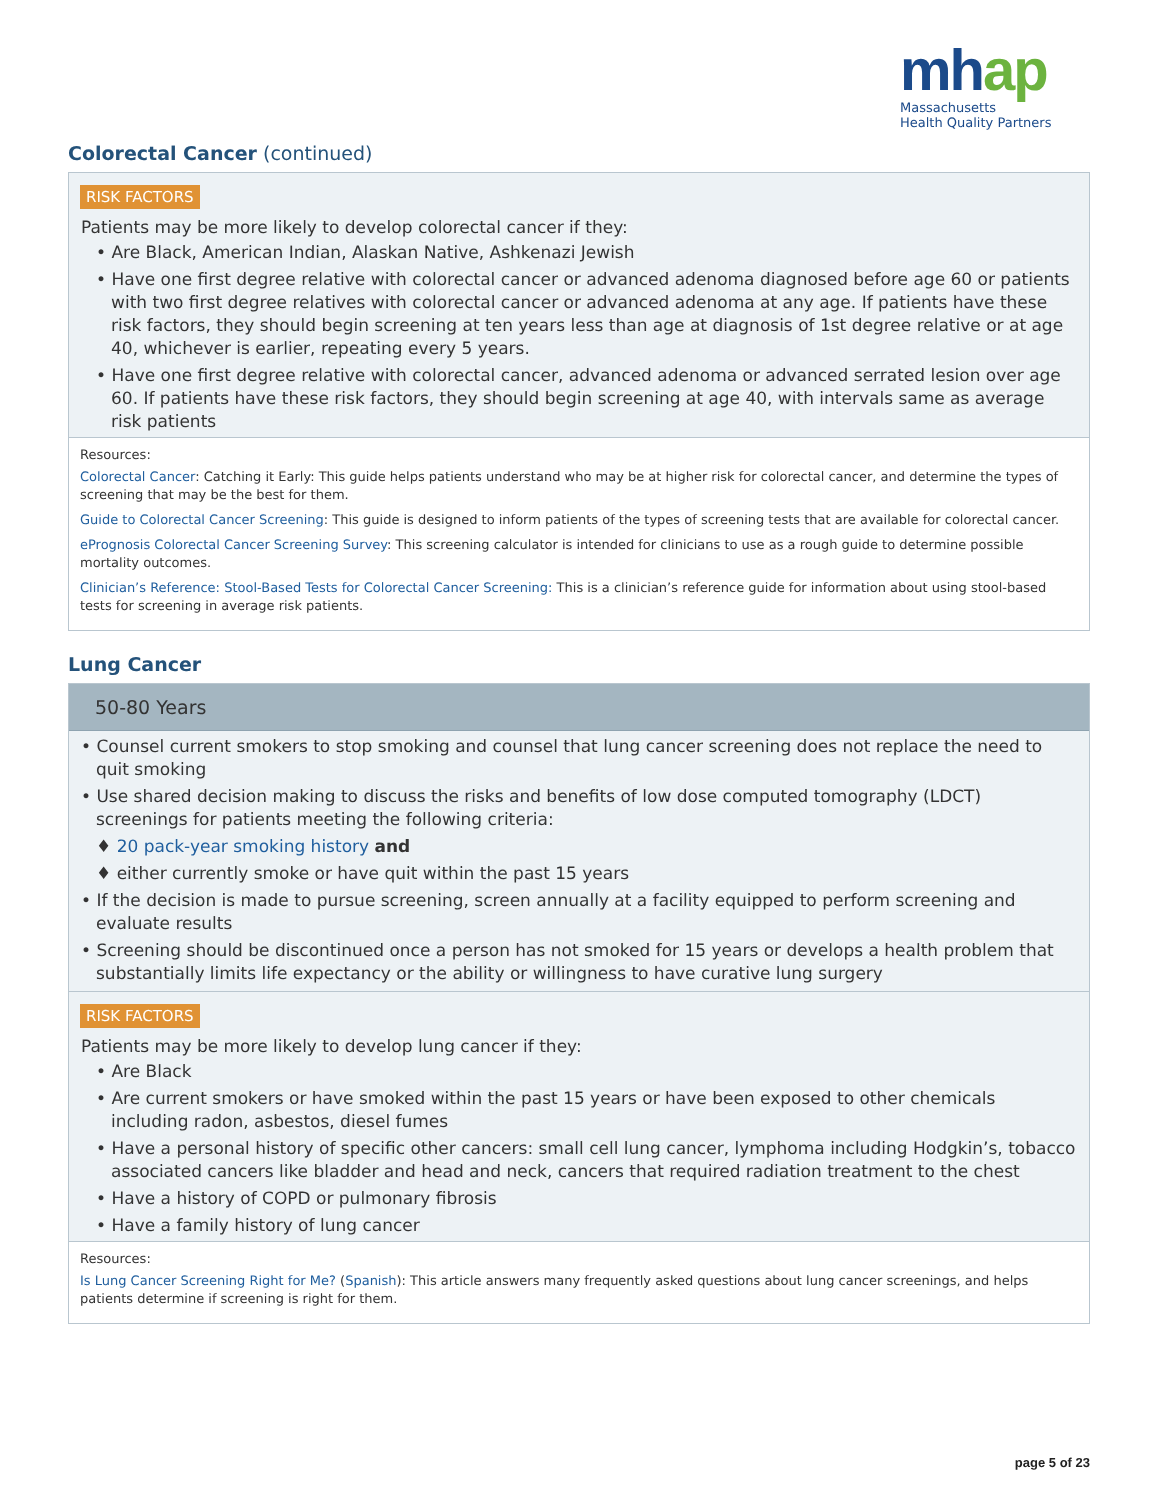mhap
Massachusetts
Health Quality Partners
Colorectal Cancer (continued)
RISK FACTORS
Patients may be more likely to develop colorectal cancer if they:
• Are Black, American Indian, Alaskan Native, Ashkenazi Jewish
• Have one first degree relative with colorectal cancer or advanced adenoma diagnosed before age 60 or patients with two first degree relatives with colorectal cancer or advanced adenoma at any age. If patients have these risk factors, they should begin screening at ten years less than age at diagnosis of 1st degree relative or at age 40, whichever is earlier, repeating every 5 years.
• Have one first degree relative with colorectal cancer, advanced adenoma or advanced serrated lesion over age 60. If patients have these risk factors, they should begin screening at age 40, with intervals same as average risk patients
Resources:
Colorectal Cancer: Catching it Early: This guide helps patients understand who may be at higher risk for colorectal cancer, and determine the types of screening that may be the best for them.
Guide to Colorectal Cancer Screening: This guide is designed to inform patients of the types of screening tests that are available for colorectal cancer.
ePrognosis Colorectal Cancer Screening Survey: This screening calculator is intended for clinicians to use as a rough guide to determine possible mortality outcomes.
Clinician’s Reference: Stool-Based Tests for Colorectal Cancer Screening: This is a clinician’s reference guide for information about using stool-based tests for screening in average risk patients.
Lung Cancer
50-80 Years
• Counsel current smokers to stop smoking and counsel that lung cancer screening does not replace the need to quit smoking
• Use shared decision making to discuss the risks and benefits of low dose computed tomography (LDCT) screenings for patients meeting the following criteria:
♦ 20 pack-year smoking history and
♦ either currently smoke or have quit within the past 15 years
• If the decision is made to pursue screening, screen annually at a facility equipped to perform screening and evaluate results
• Screening should be discontinued once a person has not smoked for 15 years or develops a health problem that substantially limits life expectancy or the ability or willingness to have curative lung surgery
RISK FACTORS
Patients may be more likely to develop lung cancer if they:
• Are Black
• Are current smokers or have smoked within the past 15 years or have been exposed to other chemicals including radon, asbestos, diesel fumes
• Have a personal history of specific other cancers: small cell lung cancer, lymphoma including Hodgkin’s, tobacco associated cancers like bladder and head and neck, cancers that required radiation treatment to the chest
• Have a history of COPD or pulmonary fibrosis
• Have a family history of lung cancer
Resources:
Is Lung Cancer Screening Right for Me? (Spanish): This article answers many frequently asked questions about lung cancer screenings, and helps patients determine if screening is right for them.
page 5 of 23